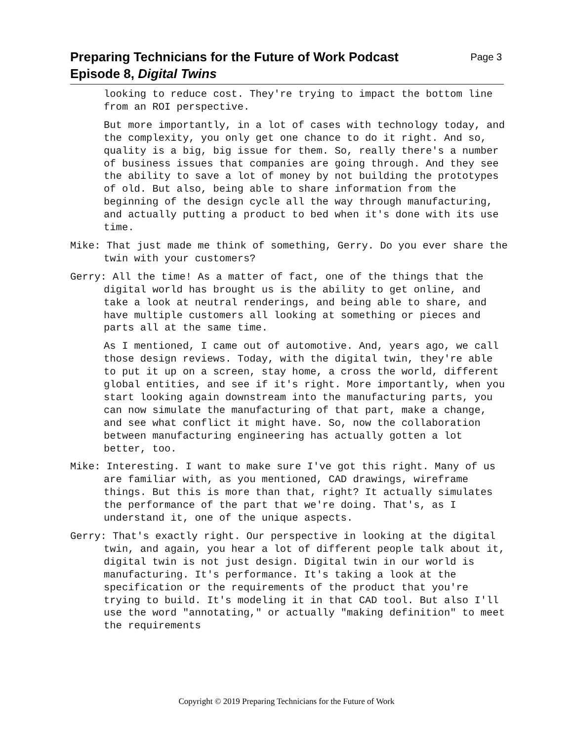Preparing Technicians for the Future of Work Podcast
Episode 8, Digital Twins
Page 3
looking to reduce cost. They're trying to impact the bottom line from an ROI perspective.
But more importantly, in a lot of cases with technology today, and the complexity, you only get one chance to do it right. And so, quality is a big, big issue for them. So, really there's a number of business issues that companies are going through. And they see the ability to save a lot of money by not building the prototypes of old. But also, being able to share information from the beginning of the design cycle all the way through manufacturing, and actually putting a product to bed when it's done with its use time.
Mike: That just made me think of something, Gerry. Do you ever share the twin with your customers?
Gerry: All the time! As a matter of fact, one of the things that the digital world has brought us is the ability to get online, and take a look at neutral renderings, and being able to share, and have multiple customers all looking at something or pieces and parts all at the same time.
As I mentioned, I came out of automotive. And, years ago, we call those design reviews. Today, with the digital twin, they're able to put it up on a screen, stay home, a cross the world, different global entities, and see if it's right. More importantly, when you start looking again downstream into the manufacturing parts, you can now simulate the manufacturing of that part, make a change, and see what conflict it might have. So, now the collaboration between manufacturing engineering has actually gotten a lot better, too.
Mike: Interesting. I want to make sure I've got this right. Many of us are familiar with, as you mentioned, CAD drawings, wireframe things. But this is more than that, right? It actually simulates the performance of the part that we're doing. That's, as I understand it, one of the unique aspects.
Gerry: That's exactly right. Our perspective in looking at the digital twin, and again, you hear a lot of different people talk about it, digital twin is not just design. Digital twin in our world is manufacturing. It's performance. It's taking a look at the specification or the requirements of the product that you're trying to build. It's modeling it in that CAD tool. But also I'll use the word "annotating," or actually "making definition" to meet the requirements
Copyright © 2019 Preparing Technicians for the Future of Work